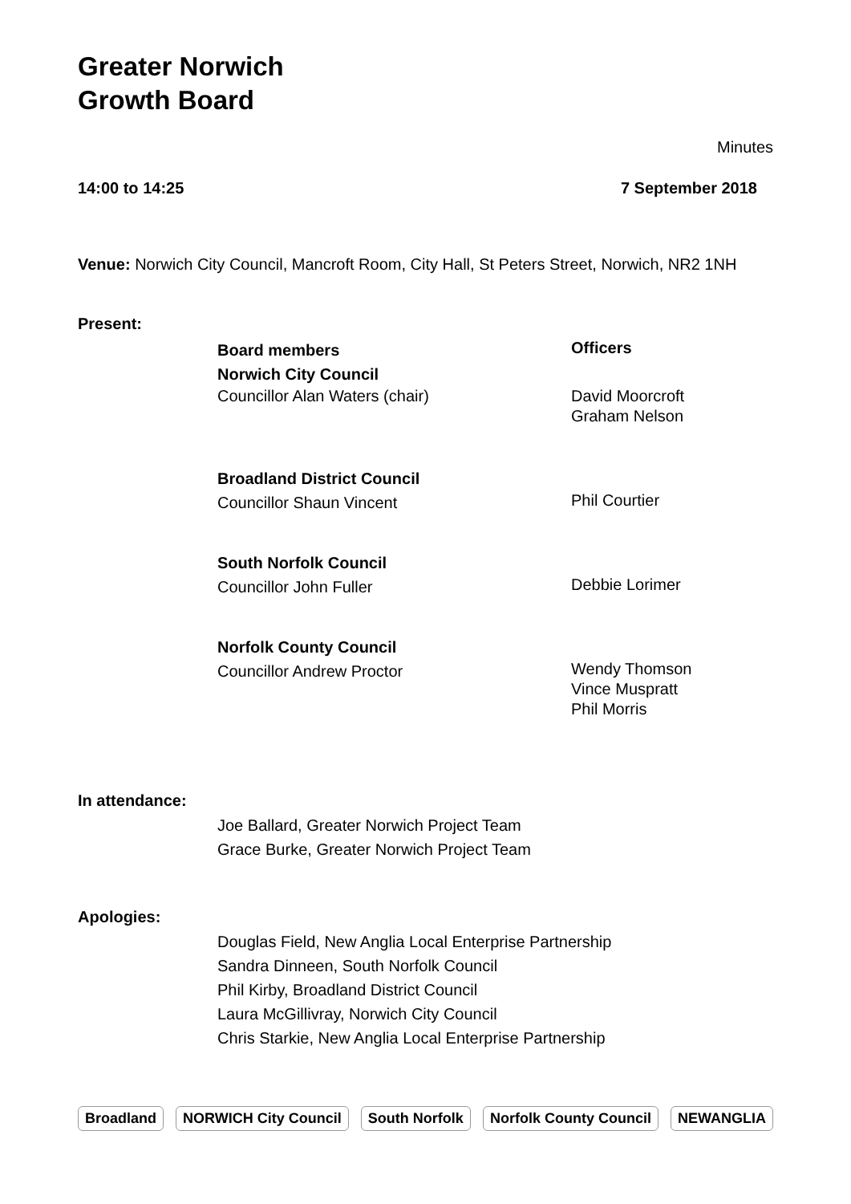Greater Norwich
Growth Board
Minutes
14:00 to 14:25 7 September 2018
Venue: Norwich City Council, Mancroft Room, City Hall, St Peters Street, Norwich, NR2 1NH
Present:
Board members
Norwich City Council
Officers
Councillor Alan Waters (chair)
David Moorcroft
Graham Nelson
Broadland District Council
Councillor Shaun Vincent
Phil Courtier
South Norfolk Council
Councillor John Fuller
Debbie Lorimer
Norfolk County Council
Councillor Andrew Proctor
Wendy Thomson
Vince Muspratt
Phil Morris
In attendance:
Joe Ballard, Greater Norwich Project Team
Grace Burke, Greater Norwich Project Team
Apologies:
Douglas Field, New Anglia Local Enterprise Partnership
Sandra Dinneen, South Norfolk Council
Phil Kirby, Broadland District Council
Laura McGillivray, Norwich City Council
Chris Starkie, New Anglia Local Enterprise Partnership
Broadland NORWICH City Council South Norfolk Norfolk County Council NEWANGLIA